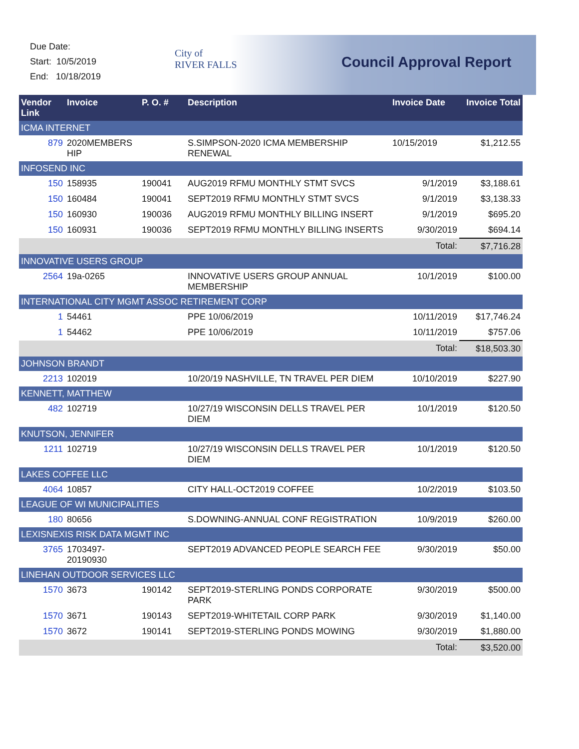Due Date:
Start: 10/5/2019
End: 10/18/2019
City of
RIVER FALLS
Council Approval Report
| Vendor Link | Invoice | P. O. # | Description | Invoice Date | Invoice Total |
| --- | --- | --- | --- | --- | --- |
| ICMA INTERNET | | | | | |
| 879 | 2020MEMBERS HIP | | S.SIMPSON-2020 ICMA MEMBERSHIP RENEWAL | 10/15/2019 | $1,212.55 |
| INFOSEND INC | | | | | |
| 150 | 158935 | 190041 | AUG2019 RFMU MONTHLY STMT SVCS | 9/1/2019 | $3,188.61 |
| 150 | 160484 | 190041 | SEPT2019 RFMU MONTHLY STMT SVCS | 9/1/2019 | $3,138.33 |
| 150 | 160930 | 190036 | AUG2019 RFMU MONTHLY BILLING INSERT | 9/1/2019 | $695.20 |
| 150 | 160931 | 190036 | SEPT2019 RFMU MONTHLY BILLING INSERTS | 9/30/2019 | $694.14 |
| | | | | Total: | $7,716.28 |
| INNOVATIVE USERS GROUP | | | | | |
| 2564 | 19a-0265 | | INNOVATIVE USERS GROUP ANNUAL MEMBERSHIP | 10/1/2019 | $100.00 |
| INTERNATIONAL CITY MGMT ASSOC RETIREMENT CORP | | | | | |
| 1 | 54461 | | PPE 10/06/2019 | 10/11/2019 | $17,746.24 |
| 1 | 54462 | | PPE 10/06/2019 | 10/11/2019 | $757.06 |
| | | | | Total: | $18,503.30 |
| JOHNSON BRANDT | | | | | |
| 2213 | 102019 | | 10/20/19 NASHVILLE, TN TRAVEL PER DIEM | 10/10/2019 | $227.90 |
| KENNETT, MATTHEW | | | | | |
| 482 | 102719 | | 10/27/19 WISCONSIN DELLS TRAVEL PER DIEM | 10/1/2019 | $120.50 |
| KNUTSON, JENNIFER | | | | | |
| 1211 | 102719 | | 10/27/19 WISCONSIN DELLS TRAVEL PER DIEM | 10/1/2019 | $120.50 |
| LAKES COFFEE LLC | | | | | |
| 4064 | 10857 | | CITY HALL-OCT2019 COFFEE | 10/2/2019 | $103.50 |
| LEAGUE OF WI MUNICIPALITIES | | | | | |
| 180 | 80656 | | S.DOWNING-ANNUAL CONF REGISTRATION | 10/9/2019 | $260.00 |
| LEXISNEXIS RISK DATA MGMT INC | | | | | |
| 3765 | 1703497-20190930 | | SEPT2019 ADVANCED PEOPLE SEARCH FEE | 9/30/2019 | $50.00 |
| LINEHAN OUTDOOR SERVICES LLC | | | | | |
| 1570 | 3673 | 190142 | SEPT2019-STERLING PONDS CORPORATE PARK | 9/30/2019 | $500.00 |
| 1570 | 3671 | 190143 | SEPT2019-WHITETAIL CORP PARK | 9/30/2019 | $1,140.00 |
| 1570 | 3672 | 190141 | SEPT2019-STERLING PONDS MOWING | 9/30/2019 | $1,880.00 |
| | | | | Total: | $3,520.00 |